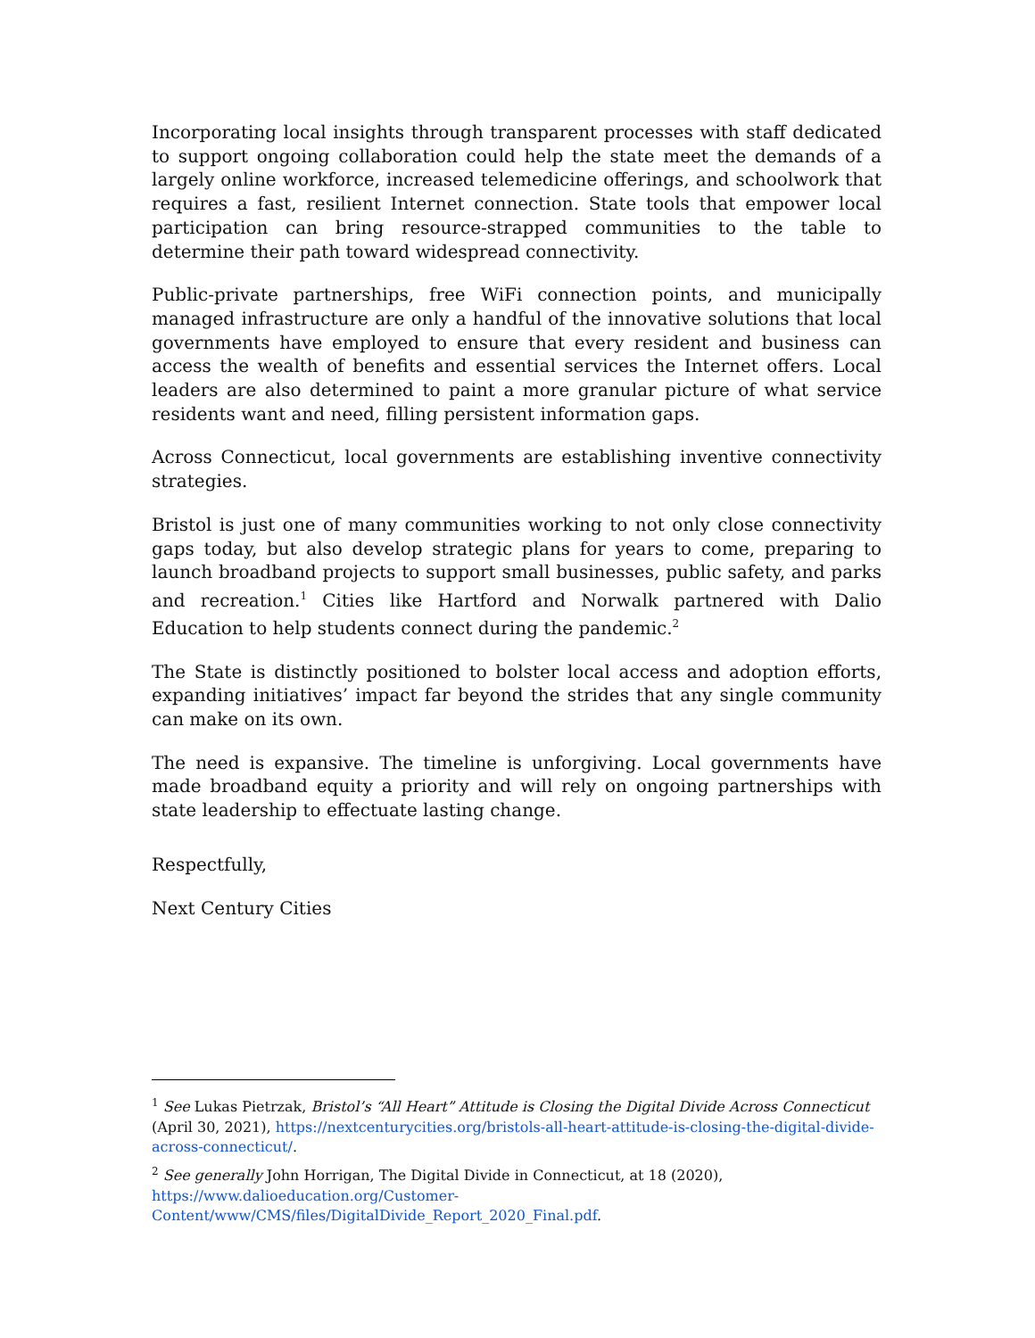Incorporating local insights through transparent processes with staff dedicated to support ongoing collaboration could help the state meet the demands of a largely online workforce, increased telemedicine offerings, and schoolwork that requires a fast, resilient Internet connection. State tools that empower local participation can bring resource-strapped communities to the table to determine their path toward widespread connectivity.
Public-private partnerships, free WiFi connection points, and municipally managed infrastructure are only a handful of the innovative solutions that local governments have employed to ensure that every resident and business can access the wealth of benefits and essential services the Internet offers. Local leaders are also determined to paint a more granular picture of what service residents want and need, filling persistent information gaps.
Across Connecticut, local governments are establishing inventive connectivity strategies.
Bristol is just one of many communities working to not only close connectivity gaps today, but also develop strategic plans for years to come, preparing to launch broadband projects to support small businesses, public safety, and parks and recreation.<sup>1</sup> Cities like Hartford and Norwalk partnered with Dalio Education to help students connect during the pandemic.<sup>2</sup>
The State is distinctly positioned to bolster local access and adoption efforts, expanding initiatives’ impact far beyond the strides that any single community can make on its own.
The need is expansive. The timeline is unforgiving. Local governments have made broadband equity a priority and will rely on ongoing partnerships with state leadership to effectuate lasting change.
Respectfully,
Next Century Cities
<sup>1</sup> See Lukas Pietrzak, Bristol’s “All Heart” Attitude is Closing the Digital Divide Across Connecticut (April 30, 2021), https://nextcenturycities.org/bristols-all-heart-attitude-is-closing-the-digital-divide-across-connecticut/.
<sup>2</sup> See generally John Horrigan, The Digital Divide in Connecticut, at 18 (2020), https://www.dalioeducation.org/Customer-Content/www/CMS/files/DigitalDivide_Report_2020_Final.pdf.